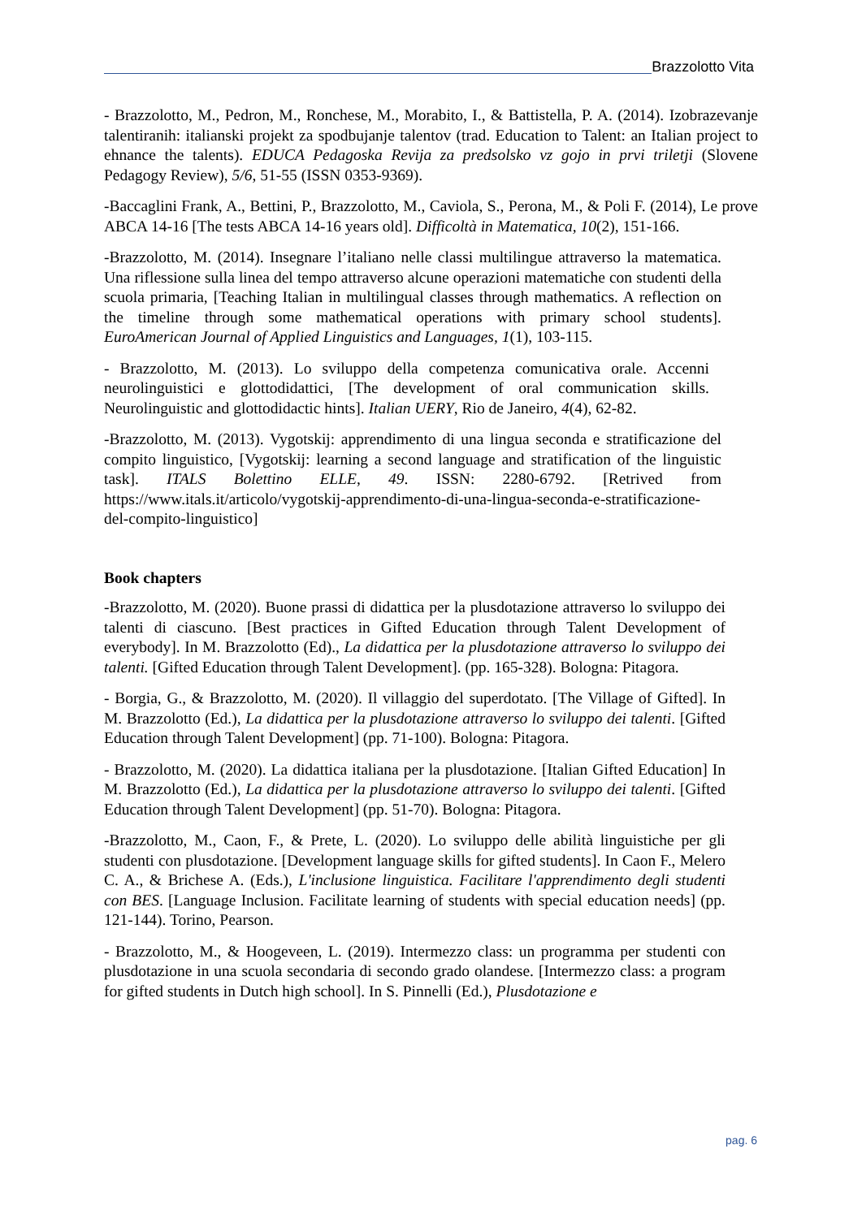Brazzolotto Vita
- Brazzolotto, M., Pedron, M., Ronchese, M., Morabito, I., & Battistella, P. A. (2014). Izobrazevanje talentiranih: italianski projekt za spodbujanje talentov (trad. Education to Talent: an Italian project to ehnance the talents). EDUCA Pedagoska Revija za predsolsko vz gojo in prvi triletji (Slovene Pedagogy Review), 5/6, 51-55 (ISSN 0353-9369).
-Baccaglini Frank, A., Bettini, P., Brazzolotto, M., Caviola, S., Perona, M., & Poli F. (2014), Le prove ABCA 14-16 [The tests ABCA 14-16 years old]. Difficoltà in Matematica, 10(2), 151-166.
-Brazzolotto, M. (2014). Insegnare l’italiano nelle classi multilingue attraverso la matematica. Una riflessione sulla linea del tempo attraverso alcune operazioni matematiche con studenti della scuola primaria, [Teaching Italian in multilingual classes through mathematics. A reflection on the timeline through some mathematical operations with primary school students]. EuroAmerican Journal of Applied Linguistics and Languages, 1(1), 103-115.
- Brazzolotto, M. (2013). Lo sviluppo della competenza comunicativa orale. Accenni neurolinguistici e glottodidattici, [The development of oral communication skills. Neurolinguistic and glottodidactic hints]. Italian UERY, Rio de Janeiro, 4(4), 62-82.
-Brazzolotto, M. (2013). Vygotskij: apprendimento di una lingua seconda e stratificazione del compito linguistico, [Vygotskij: learning a second language and stratification of the linguistic task]. ITALS Bolettino ELLE, 49. ISSN: 2280-6792. [Retrived from https://www.itals.it/articolo/vygotskij-apprendimento-di-una-lingua-seconda-e-stratificazione-del-compito-linguistico]
Book chapters
-Brazzolotto, M. (2020). Buone prassi di didattica per la plusdotazione attraverso lo sviluppo dei talenti di ciascuno. [Best practices in Gifted Education through Talent Development of everybody]. In M. Brazzolotto (Ed)., La didattica per la plusdotazione attraverso lo sviluppo dei talenti. [Gifted Education through Talent Development]. (pp. 165-328). Bologna: Pitagora.
- Borgia, G., & Brazzolotto, M. (2020). Il villaggio del superdotato. [The Village of Gifted]. In M. Brazzolotto (Ed.), La didattica per la plusdotazione attraverso lo sviluppo dei talenti. [Gifted Education through Talent Development] (pp. 71-100). Bologna: Pitagora.
- Brazzolotto, M. (2020). La didattica italiana per la plusdotazione. [Italian Gifted Education] In M. Brazzolotto (Ed.), La didattica per la plusdotazione attraverso lo sviluppo dei talenti. [Gifted Education through Talent Development] (pp. 51-70). Bologna: Pitagora.
-Brazzolotto, M., Caon, F., & Prete, L. (2020). Lo sviluppo delle abilità linguistiche per gli studenti con plusdotazione. [Development language skills for gifted students]. In Caon F., Melero C. A., & Brichese A. (Eds.), L'inclusione linguistica. Facilitare l'apprendimento degli studenti con BES. [Language Inclusion. Facilitate learning of students with special education needs] (pp. 121-144). Torino, Pearson.
- Brazzolotto, M., & Hoogeveen, L. (2019). Intermezzo class: un programma per studenti con plusdotazione in una scuola secondaria di secondo grado olandese. [Intermezzo class: a program for gifted students in Dutch high school]. In S. Pinnelli (Ed.), Plusdotazione e
pag. 6